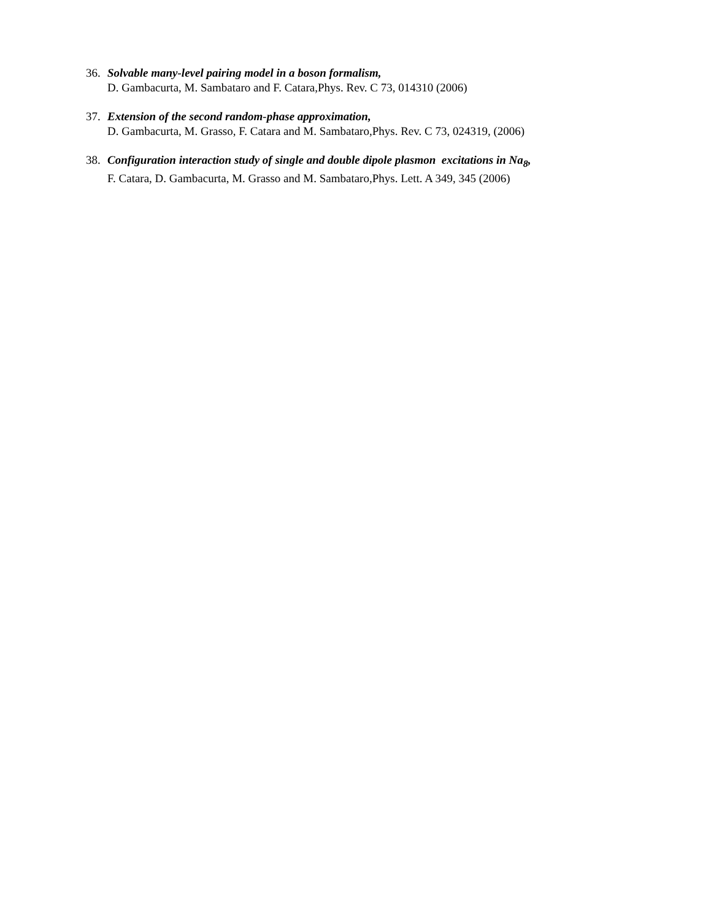36. Solvable many-level pairing model in a boson formalism,
D. Gambacurta, M. Sambataro and F. Catara,Phys. Rev. C 73, 014310 (2006)
37. Extension of the second random-phase approximation,
D. Gambacurta, M. Grasso, F. Catara and M. Sambataro,Phys. Rev. C 73, 024319, (2006)
38. Configuration interaction study of single and double dipole plasmon excitations in Na<sub>8</sub>,
F. Catara, D. Gambacurta, M. Grasso and M. Sambataro,Phys. Lett. A 349, 345 (2006)